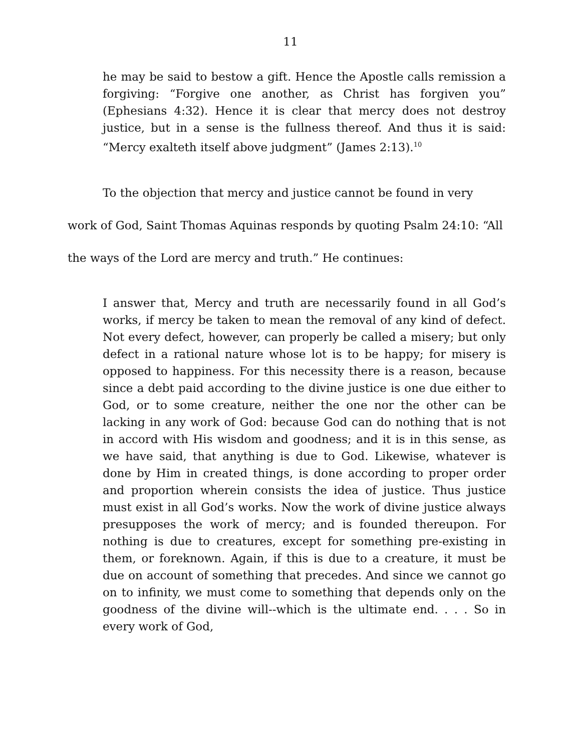11
he may be said to bestow a gift. Hence the Apostle calls remission a forgiving: “Forgive one another, as Christ has forgiven you” (Ephesians 4:32). Hence it is clear that mercy does not destroy justice, but in a sense is the fullness thereof. And thus it is said: “Mercy exalteth itself above judgment” (James 2:13).<sup>10</sup>
To the objection that mercy and justice cannot be found in very work of God, Saint Thomas Aquinas responds by quoting Psalm 24:10: “All the ways of the Lord are mercy and truth.” He continues:
I answer that, Mercy and truth are necessarily found in all God’s works, if mercy be taken to mean the removal of any kind of defect. Not every defect, however, can properly be called a misery; but only defect in a rational nature whose lot is to be happy; for misery is opposed to happiness. For this necessity there is a reason, because since a debt paid according to the divine justice is one due either to God, or to some creature, neither the one nor the other can be lacking in any work of God: because God can do nothing that is not in accord with His wisdom and goodness; and it is in this sense, as we have said, that anything is due to God. Likewise, whatever is done by Him in created things, is done according to proper order and proportion wherein consists the idea of justice. Thus justice must exist in all God’s works. Now the work of divine justice always presupposes the work of mercy; and is founded thereupon. For nothing is due to creatures, except for something pre-existing in them, or foreknown. Again, if this is due to a creature, it must be due on account of something that precedes. And since we cannot go on to infinity, we must come to something that depends only on the goodness of the divine will--which is the ultimate end. . . . So in every work of God,